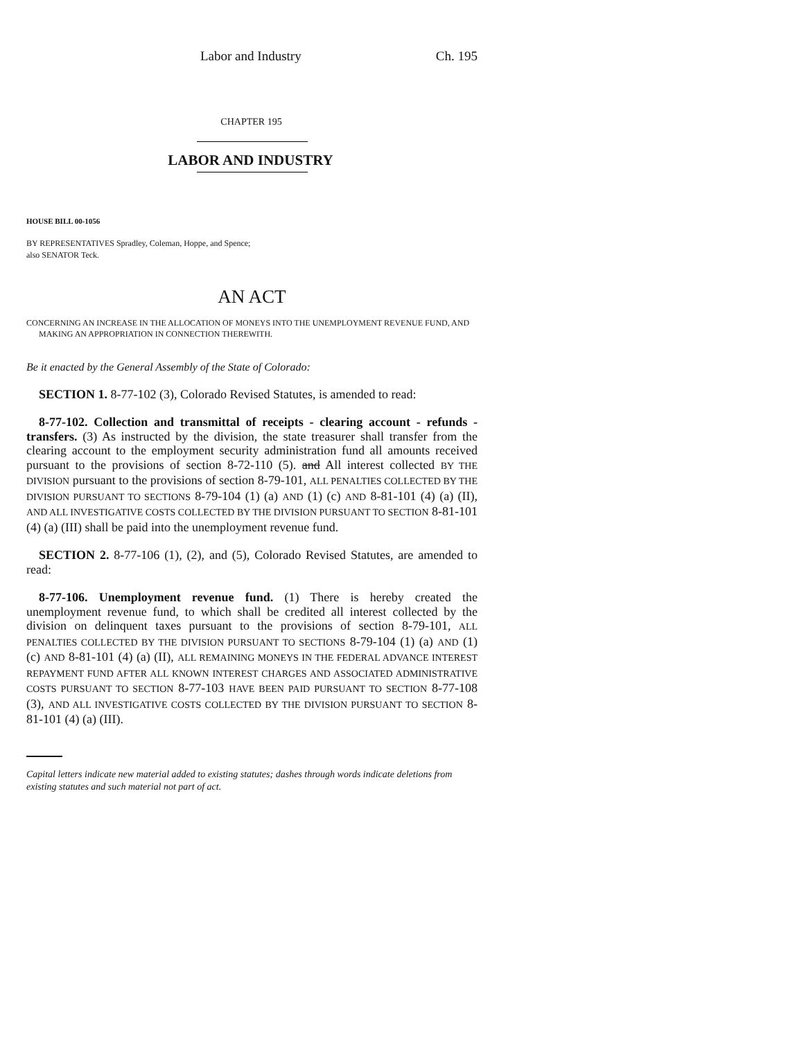Labor and Industry Ch. 195
CHAPTER 195
LABOR AND INDUSTRY
HOUSE BILL 00-1056
BY REPRESENTATIVES Spradley, Coleman, Hoppe, and Spence;
also SENATOR Teck.
AN ACT
CONCERNING AN INCREASE IN THE ALLOCATION OF MONEYS INTO THE UNEMPLOYMENT REVENUE FUND, AND
MAKING AN APPROPRIATION IN CONNECTION THEREWITH.
Be it enacted by the General Assembly of the State of Colorado:
SECTION 1. 8-77-102 (3), Colorado Revised Statutes, is amended to read:
8-77-102. Collection and transmittal of receipts - clearing account - refunds - transfers. (3) As instructed by the division, the state treasurer shall transfer from the clearing account to the employment security administration fund all amounts received pursuant to the provisions of section 8-72-110 (5). and All interest collected BY THE DIVISION pursuant to the provisions of section 8-79-101, ALL PENALTIES COLLECTED BY THE DIVISION PURSUANT TO SECTIONS 8-79-104 (1) (a) AND (1) (c) AND 8-81-101 (4) (a) (II), AND ALL INVESTIGATIVE COSTS COLLECTED BY THE DIVISION PURSUANT TO SECTION 8-81-101 (4) (a) (III) shall be paid into the unemployment revenue fund.
SECTION 2. 8-77-106 (1), (2), and (5), Colorado Revised Statutes, are amended to read:
8-77-106. Unemployment revenue fund. (1) There is hereby created the unemployment revenue fund, to which shall be credited all interest collected by the division on delinquent taxes pursuant to the provisions of section 8-79-101, ALL PENALTIES COLLECTED BY THE DIVISION PURSUANT TO SECTIONS 8-79-104 (1) (a) AND (1) (c) AND 8-81-101 (4) (a) (II), ALL REMAINING MONEYS IN THE FEDERAL ADVANCE INTEREST REPAYMENT FUND AFTER ALL KNOWN INTEREST CHARGES AND ASSOCIATED ADMINISTRATIVE COSTS PURSUANT TO SECTION 8-77-103 HAVE BEEN PAID PURSUANT TO SECTION 8-77-108 (3), AND ALL INVESTIGATIVE COSTS COLLECTED BY THE DIVISION PURSUANT TO SECTION 8-81-101 (4) (a) (III).
Capital letters indicate new material added to existing statutes; dashes through words indicate deletions from existing statutes and such material not part of act.